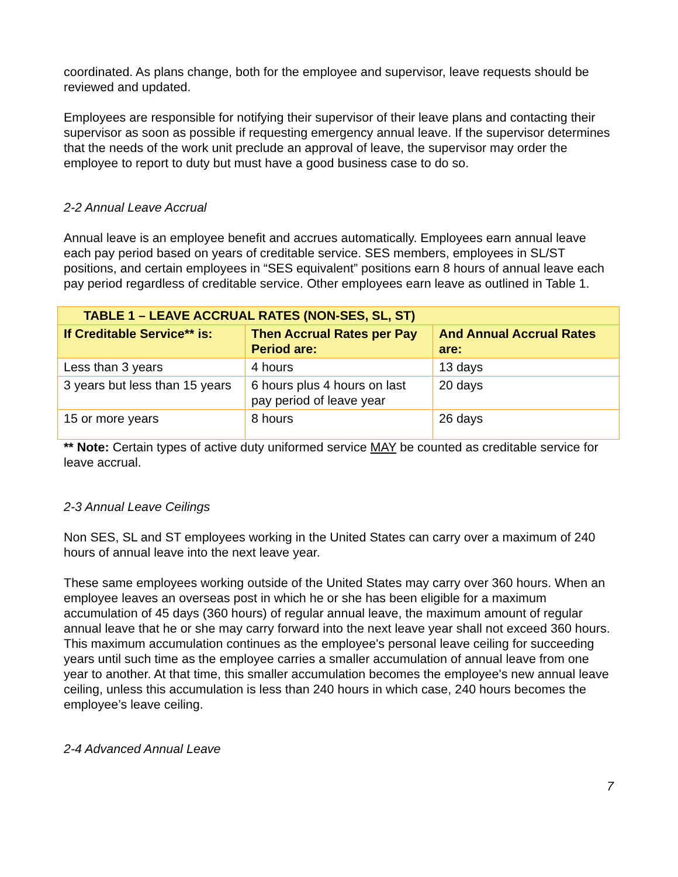coordinated. As plans change, both for the employee and supervisor, leave requests should be reviewed and updated.
Employees are responsible for notifying their supervisor of their leave plans and contacting their supervisor as soon as possible if requesting emergency annual leave. If the supervisor determines that the needs of the work unit preclude an approval of leave, the supervisor may order the employee to report to duty but must have a good business case to do so.
2-2 Annual Leave Accrual
Annual leave is an employee benefit and accrues automatically. Employees earn annual leave each pay period based on years of creditable service. SES members, employees in SL/ST positions, and certain employees in “SES equivalent” positions earn 8 hours of annual leave each pay period regardless of creditable service. Other employees earn leave as outlined in Table 1.
| TABLE 1 – LEAVE ACCRUAL RATES (NON-SES, SL, ST) | | |
| --- | --- | --- |
| If Creditable Service** is: | Then Accrual Rates per Pay Period are: | And Annual Accrual Rates are: |
| Less than 3 years | 4 hours | 13 days |
| 3 years but less than 15 years | 6 hours plus 4 hours on last pay period of leave year | 20 days |
| 15 or more years | 8 hours | 26 days |
** Note: Certain types of active duty uniformed service MAY be counted as creditable service for leave accrual.
2-3 Annual Leave Ceilings
Non SES, SL and ST employees working in the United States can carry over a maximum of 240 hours of annual leave into the next leave year.
These same employees working outside of the United States may carry over 360 hours. When an employee leaves an overseas post in which he or she has been eligible for a maximum accumulation of 45 days (360 hours) of regular annual leave, the maximum amount of regular annual leave that he or she may carry forward into the next leave year shall not exceed 360 hours. This maximum accumulation continues as the employee's personal leave ceiling for succeeding years until such time as the employee carries a smaller accumulation of annual leave from one year to another. At that time, this smaller accumulation becomes the employee's new annual leave ceiling, unless this accumulation is less than 240 hours in which case, 240 hours becomes the employee’s leave ceiling.
2-4 Advanced Annual Leave
7